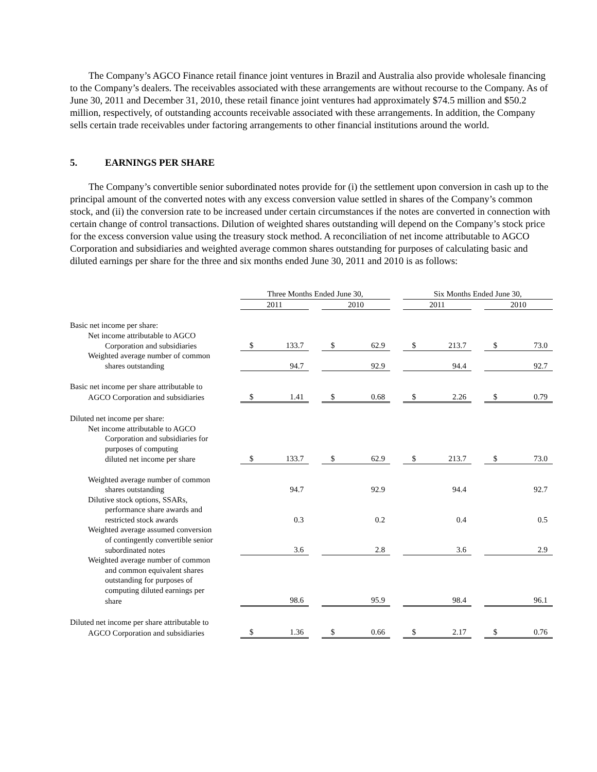The Company’s AGCO Finance retail finance joint ventures in Brazil and Australia also provide wholesale financing to the Company’s dealers. The receivables associated with these arrangements are without recourse to the Company. As of June 30, 2011 and December 31, 2010, these retail finance joint ventures had approximately $74.5 million and $50.2 million, respectively, of outstanding accounts receivable associated with these arrangements. In addition, the Company sells certain trade receivables under factoring arrangements to other financial institutions around the world.
5. EARNINGS PER SHARE
The Company’s convertible senior subordinated notes provide for (i) the settlement upon conversion in cash up to the principal amount of the converted notes with any excess conversion value settled in shares of the Company’s common stock, and (ii) the conversion rate to be increased under certain circumstances if the notes are converted in connection with certain change of control transactions. Dilution of weighted shares outstanding will depend on the Company’s stock price for the excess conversion value using the treasury stock method. A reconciliation of net income attributable to AGCO Corporation and subsidiaries and weighted average common shares outstanding for purposes of calculating basic and diluted earnings per share for the three and six months ended June 30, 2011 and 2010 is as follows:
| | | Three Months Ended June 30, | | | | Six Months Ended June 30, | | |
| | | 2011 | | 2010 | | 2011 | | 2010 |
| Basic net income per share: | | | | | | | | |
| Net income attributable to AGCO | | | | | | | | |
| Corporation and subsidiaries | | $ 133.7 | | $ 62.9 | | $ 213.7 | | $ 73.0 |
| Weighted average number of common | | | | | | | | |
| shares outstanding | | 94.7 | | 92.9 | | 94.4 | | 92.7 |
| Basic net income per share attributable to | | | | | | | | |
| AGCO Corporation and subsidiaries | | $ 1.41 | | $ 0.68 | | $ 2.26 | | $ 0.79 |
| Diluted net income per share: | | | | | | | | |
| Net income attributable to AGCO | | | | | | | | |
| Corporation and subsidiaries for | | | | | | | | |
| purposes of computing | | | | | | | | |
| diluted net income per share | | $ 133.7 | | $ 62.9 | | $ 213.7 | | $ 73.0 |
| Weighted average number of common | | | | | | | | |
| shares outstanding | | 94.7 | | 92.9 | | 94.4 | | 92.7 |
| Dilutive stock options, SSARs, | | | | | | | | |
| performance share awards and | | | | | | | | |
| restricted stock awards | | 0.3 | | 0.2 | | 0.4 | | 0.5 |
| Weighted average assumed conversion | | | | | | | | |
| of contingently convertible senior | | | | | | | | |
| subordinated notes | | 3.6 | | 2.8 | | 3.6 | | 2.9 |
| Weighted average number of common | | | | | | | | |
| and common equivalent shares | | | | | | | | |
| outstanding for purposes of | | | | | | | | |
| computing diluted earnings per | | | | | | | | |
| share | | 98.6 | | 95.9 | | 98.4 | | 96.1 |
| Diluted net income per share attributable to | | | | | | | | |
| AGCO Corporation and subsidiaries | | $ 1.36 | | $ 0.66 | | $ 2.17 | | $ 0.76 |